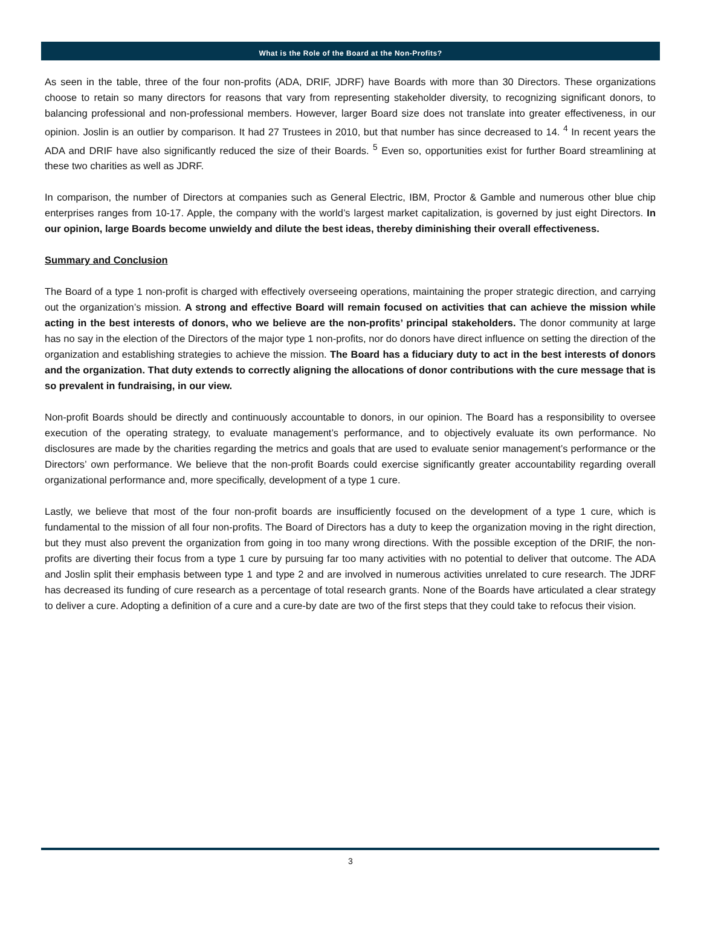What is the Role of the Board at the Non-Profits?
As seen in the table, three of the four non-profits (ADA, DRIF, JDRF) have Boards with more than 30 Directors. These organizations choose to retain so many directors for reasons that vary from representing stakeholder diversity, to recognizing significant donors, to balancing professional and non-professional members. However, larger Board size does not translate into greater effectiveness, in our opinion. Joslin is an outlier by comparison. It had 27 Trustees in 2010, but that number has since decreased to 14. <sup>4</sup> In recent years the ADA and DRIF have also significantly reduced the size of their Boards. <sup>5</sup> Even so, opportunities exist for further Board streamlining at these two charities as well as JDRF.
In comparison, the number of Directors at companies such as General Electric, IBM, Proctor & Gamble and numerous other blue chip enterprises ranges from 10-17. Apple, the company with the world’s largest market capitalization, is governed by just eight Directors. In our opinion, large Boards become unwieldy and dilute the best ideas, thereby diminishing their overall effectiveness.
Summary and Conclusion
The Board of a type 1 non-profit is charged with effectively overseeing operations, maintaining the proper strategic direction, and carrying out the organization’s mission. A strong and effective Board will remain focused on activities that can achieve the mission while acting in the best interests of donors, who we believe are the non-profits’ principal stakeholders. The donor community at large has no say in the election of the Directors of the major type 1 non-profits, nor do donors have direct influence on setting the direction of the organization and establishing strategies to achieve the mission. The Board has a fiduciary duty to act in the best interests of donors and the organization. That duty extends to correctly aligning the allocations of donor contributions with the cure message that is so prevalent in fundraising, in our view.
Non-profit Boards should be directly and continuously accountable to donors, in our opinion. The Board has a responsibility to oversee execution of the operating strategy, to evaluate management’s performance, and to objectively evaluate its own performance. No disclosures are made by the charities regarding the metrics and goals that are used to evaluate senior management’s performance or the Directors’ own performance. We believe that the non-profit Boards could exercise significantly greater accountability regarding overall organizational performance and, more specifically, development of a type 1 cure.
Lastly, we believe that most of the four non-profit boards are insufficiently focused on the development of a type 1 cure, which is fundamental to the mission of all four non-profits. The Board of Directors has a duty to keep the organization moving in the right direction, but they must also prevent the organization from going in too many wrong directions. With the possible exception of the DRIF, the non-profits are diverting their focus from a type 1 cure by pursuing far too many activities with no potential to deliver that outcome. The ADA and Joslin split their emphasis between type 1 and type 2 and are involved in numerous activities unrelated to cure research. The JDRF has decreased its funding of cure research as a percentage of total research grants. None of the Boards have articulated a clear strategy to deliver a cure. Adopting a definition of a cure and a cure-by date are two of the first steps that they could take to refocus their vision.
3